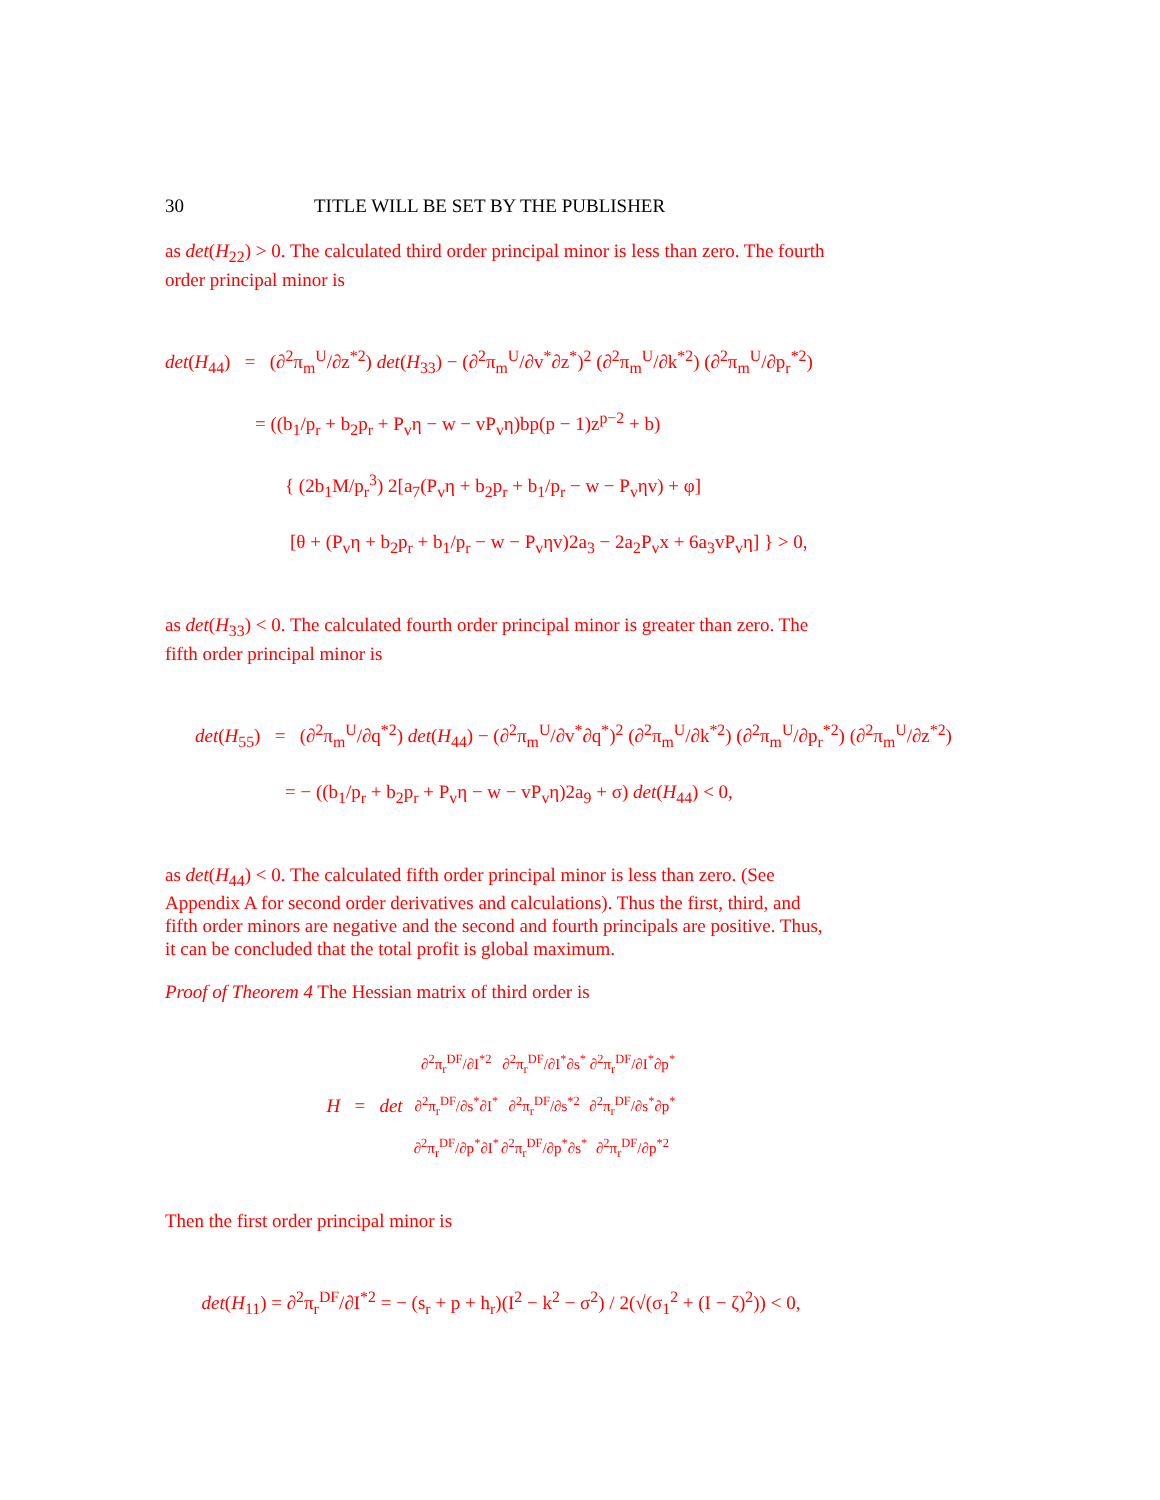30 TITLE WILL BE SET BY THE PUBLISHER
as det(H<sub>22</sub>) > 0. The calculated third order principal minor is less than zero. The fourth order principal minor is
det(H<sub>44</sub>) = (∂<sup>2</sup>π<sub>m</sub><sup>U</sup>/∂z<sup>*2</sup>) det(H<sub>33</sub>) − (∂<sup>2</sup>π<sub>m</sub><sup>U</sup>/∂v<sup>*</sup>∂z<sup>*</sup>)<sup>2</sup> (∂<sup>2</sup>π<sub>m</sub><sup>U</sup>/∂k<sup>*2</sup>) (∂<sup>2</sup>π<sub>m</sub><sup>U</sup>/∂p<sub>r</sub><sup>*2</sup>)
= ((b<sub>1</sub>/p<sub>r</sub> + b<sub>2</sub>p<sub>r</sub> + P<sub>v</sub>η − w − vP<sub>v</sub>η)bp(p − 1)z<sup>p−2</sup> + b)
{ (2b<sub>1</sub>M/p<sub>r</sub><sup>3</sup>) 2[a<sub>7</sub>(P<sub>v</sub>η + b<sub>2</sub>p<sub>r</sub> + b<sub>1</sub>/p<sub>r</sub> − w − P<sub>v</sub>ηv) + φ]
[θ + (P<sub>v</sub>η + b<sub>2</sub>p<sub>r</sub> + b<sub>1</sub>/p<sub>r</sub> − w − P<sub>v</sub>ηv)2a<sub>3</sub> − 2a<sub>2</sub>P<sub>v</sub>x + 6a<sub>3</sub>vP<sub>v</sub>η] } > 0,
as det(H<sub>33</sub>) < 0. The calculated fourth order principal minor is greater than zero. The fifth order principal minor is
det(H<sub>55</sub>) = (∂<sup>2</sup>π<sub>m</sub><sup>U</sup>/∂q<sup>*2</sup>) det(H<sub>44</sub>) − (∂<sup>2</sup>π<sub>m</sub><sup>U</sup>/∂v<sup>*</sup>∂q<sup>*</sup>)<sup>2</sup> (∂<sup>2</sup>π<sub>m</sub><sup>U</sup>/∂k<sup>*2</sup>) (∂<sup>2</sup>π<sub>m</sub><sup>U</sup>/∂p<sub>r</sub><sup>*2</sup>) (∂<sup>2</sup>π<sub>m</sub><sup>U</sup>/∂z<sup>*2</sup>)
= − ((b<sub>1</sub>/p<sub>r</sub> + b<sub>2</sub>p<sub>r</sub> + P<sub>v</sub>η − w − vP<sub>v</sub>η)2a<sub>9</sub> + σ) det(H<sub>44</sub>) < 0,
as det(H<sub>44</sub>) < 0. The calculated fifth order principal minor is less than zero. (See Appendix A for second order derivatives and calculations). Thus the first, third, and fifth order minors are negative and the second and fourth principals are positive. Thus, it can be concluded that the total profit is global maximum.
Proof of Theorem 4 The Hessian matrix of third order is
| H = det | ∂<sup>2</sup>π<sub>r</sub><sup>DF</sup>/∂I<sup>*2</sup> | ∂<sup>2</sup>π<sub>r</sub><sup>DF</sup>/∂I<sup>*</sup>∂s<sup>*</sup> | ∂<sup>2</sup>π<sub>r</sub><sup>DF</sup>/∂I<sup>*</sup>∂p<sup>*</sup> |
| | ∂<sup>2</sup>π<sub>r</sub><sup>DF</sup>/∂s<sup>*</sup>∂I<sup>*</sup> | ∂<sup>2</sup>π<sub>r</sub><sup>DF</sup>/∂s<sup>*2</sup> | ∂<sup>2</sup>π<sub>r</sub><sup>DF</sup>/∂s<sup>*</sup>∂p<sup>*</sup> |
| | ∂<sup>2</sup>π<sub>r</sub><sup>DF</sup>/∂p<sup>*</sup>∂I<sup>*</sup> | ∂<sup>2</sup>π<sub>r</sub><sup>DF</sup>/∂p<sup>*</sup>∂s<sup>*</sup> | ∂<sup>2</sup>π<sub>r</sub><sup>DF</sup>/∂p<sup>*2</sup> |
Then the first order principal minor is
det(H<sub>11</sub>) = ∂<sup>2</sup>π<sub>r</sub><sup>DF</sup>/∂I<sup>*2</sup> = − (s<sub>r</sub> + p + h<sub>r</sub>)(I<sup>2</sup> − k<sup>2</sup> − σ<sup>2</sup>) / 2(√(σ<sub>1</sub><sup>2</sup> + (I − ζ)<sup>2</sup>)) < 0,